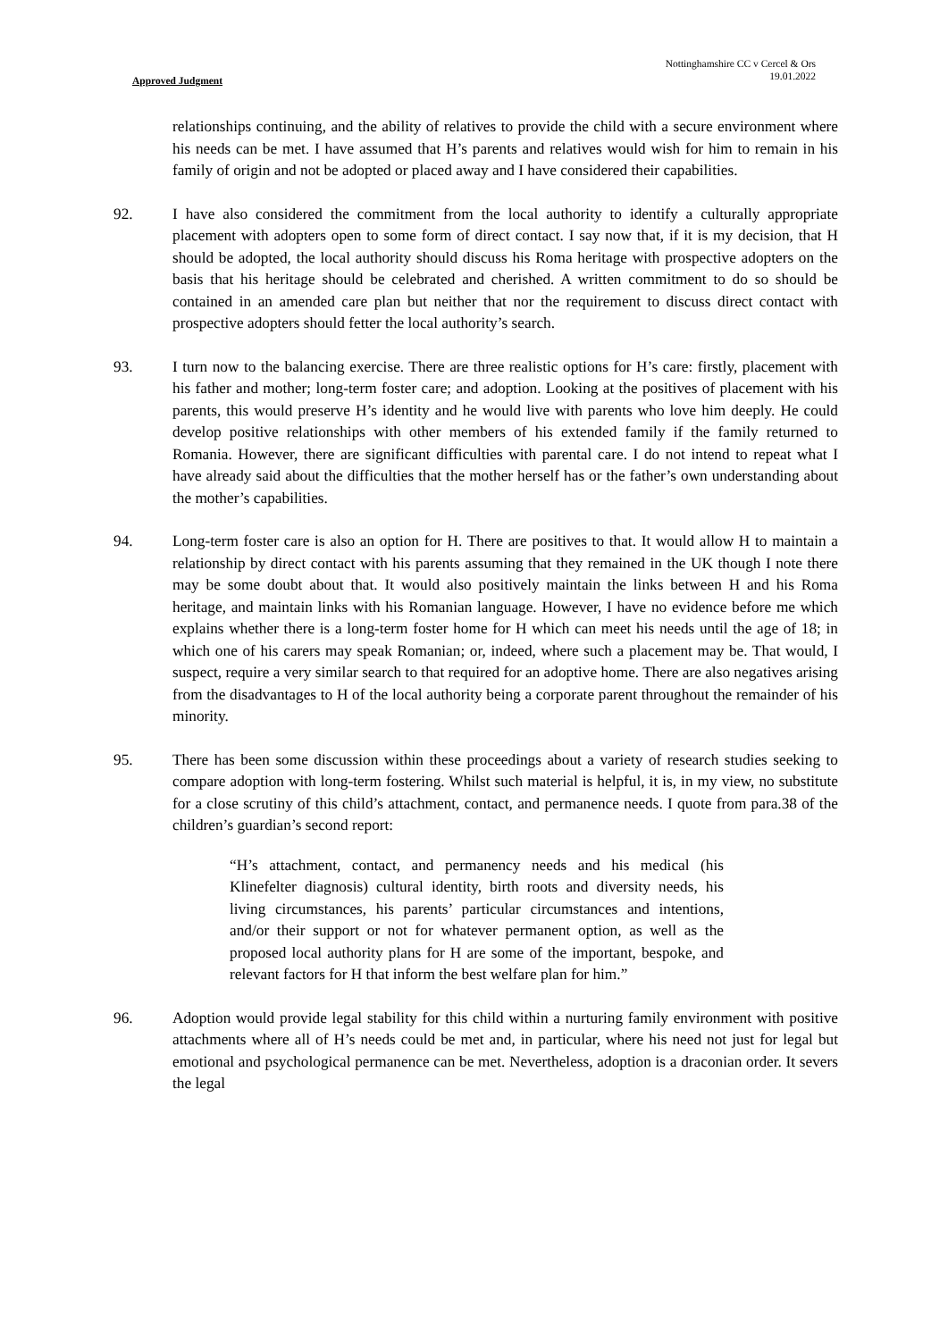Approved Judgment
Nottinghamshire CC v Cercel & Ors
19.01.2022
relationships continuing, and the ability of relatives to provide the child with a secure environment where his needs can be met. I have assumed that H’s parents and relatives would wish for him to remain in his family of origin and not be adopted or placed away and I have considered their capabilities.
92. I have also considered the commitment from the local authority to identify a culturally appropriate placement with adopters open to some form of direct contact. I say now that, if it is my decision, that H should be adopted, the local authority should discuss his Roma heritage with prospective adopters on the basis that his heritage should be celebrated and cherished. A written commitment to do so should be contained in an amended care plan but neither that nor the requirement to discuss direct contact with prospective adopters should fetter the local authority’s search.
93. I turn now to the balancing exercise. There are three realistic options for H’s care: firstly, placement with his father and mother; long-term foster care; and adoption. Looking at the positives of placement with his parents, this would preserve H’s identity and he would live with parents who love him deeply. He could develop positive relationships with other members of his extended family if the family returned to Romania. However, there are significant difficulties with parental care. I do not intend to repeat what I have already said about the difficulties that the mother herself has or the father’s own understanding about the mother’s capabilities.
94. Long-term foster care is also an option for H. There are positives to that. It would allow H to maintain a relationship by direct contact with his parents assuming that they remained in the UK though I note there may be some doubt about that. It would also positively maintain the links between H and his Roma heritage, and maintain links with his Romanian language. However, I have no evidence before me which explains whether there is a long-term foster home for H which can meet his needs until the age of 18; in which one of his carers may speak Romanian; or, indeed, where such a placement may be. That would, I suspect, require a very similar search to that required for an adoptive home. There are also negatives arising from the disadvantages to H of the local authority being a corporate parent throughout the remainder of his minority.
95. There has been some discussion within these proceedings about a variety of research studies seeking to compare adoption with long-term fostering. Whilst such material is helpful, it is, in my view, no substitute for a close scrutiny of this child’s attachment, contact, and permanence needs. I quote from para.38 of the children’s guardian’s second report:
“H’s attachment, contact, and permanency needs and his medical (his Klinefelter diagnosis) cultural identity, birth roots and diversity needs, his living circumstances, his parents’ particular circumstances and intentions, and/or their support or not for whatever permanent option, as well as the proposed local authority plans for H are some of the important, bespoke, and relevant factors for H that inform the best welfare plan for him.”
96. Adoption would provide legal stability for this child within a nurturing family environment with positive attachments where all of H’s needs could be met and, in particular, where his need not just for legal but emotional and psychological permanence can be met. Nevertheless, adoption is a draconian order. It severs the legal